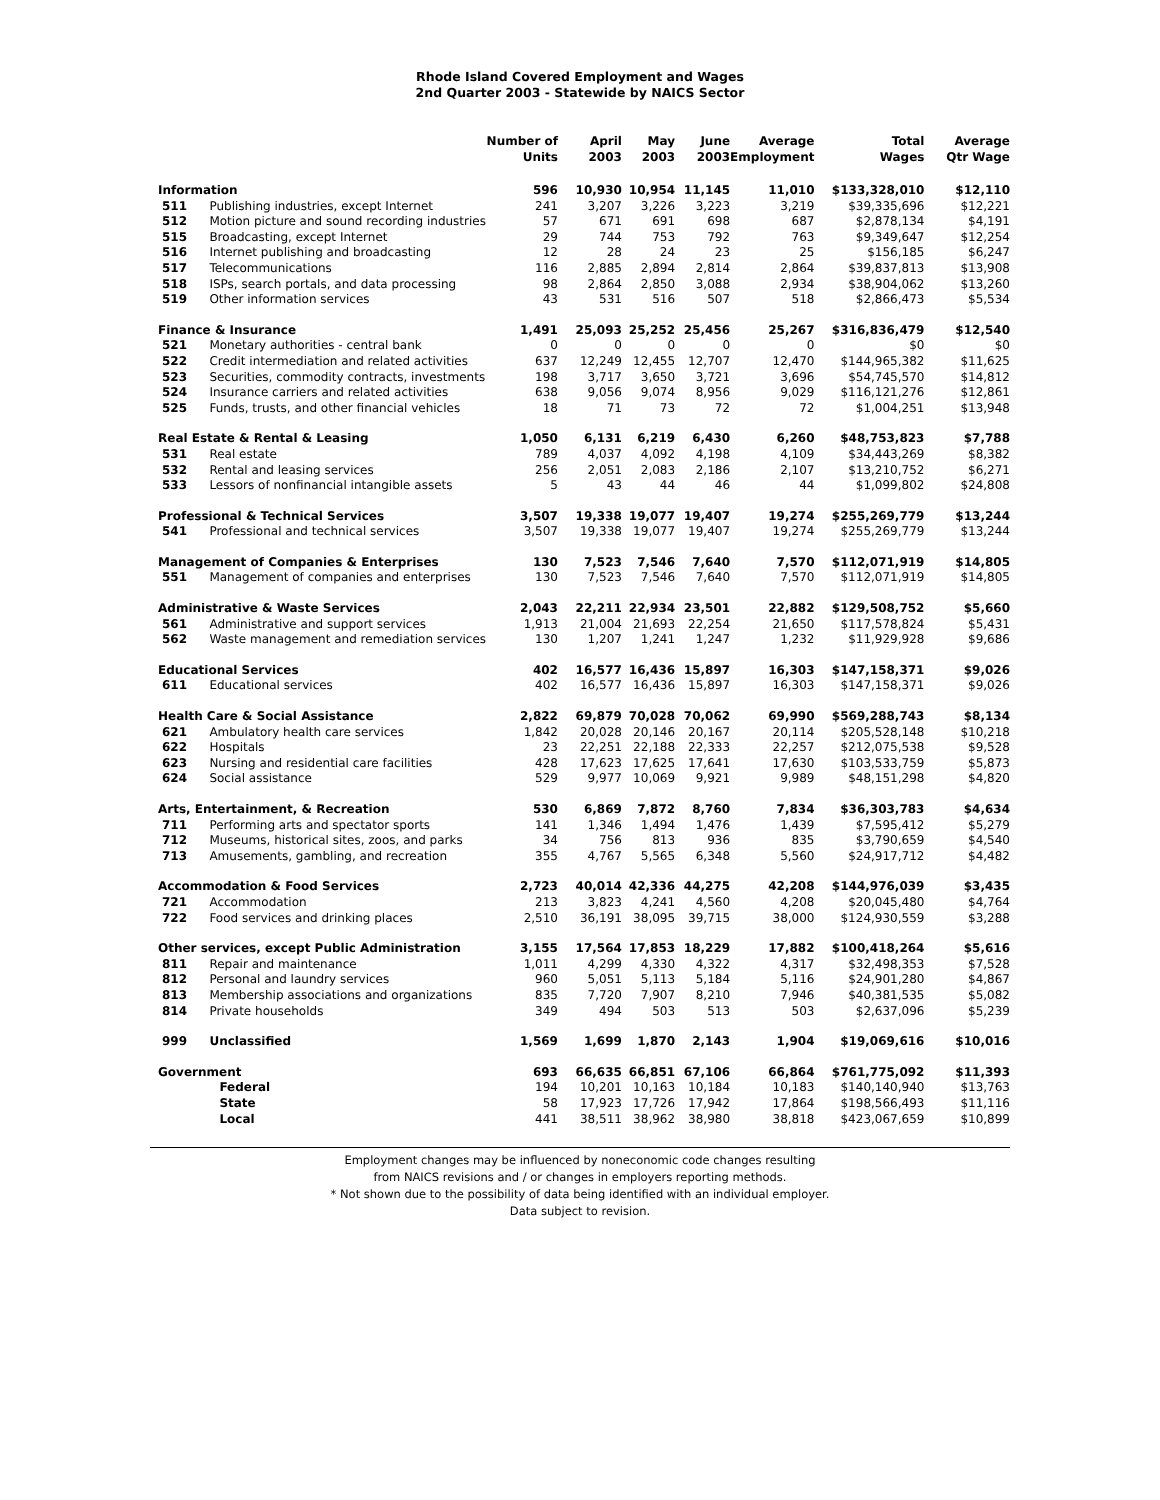Rhode Island Covered Employment and Wages
2nd Quarter 2003 - Statewide by NAICS Sector
| | | Number of Units | April 2003 | May 2003 | June 2003 | Average Employment | Total Wages | Average Qtr Wage |
| --- | --- | --- | --- | --- | --- | --- | --- | --- |
| Information | | 596 | 10,930 | 10,954 | 11,145 | 11,010 | $133,328,010 | $12,110 |
| 511 | Publishing industries, except Internet | 241 | 3,207 | 3,226 | 3,223 | 3,219 | $39,335,696 | $12,221 |
| 512 | Motion picture and sound recording industries | 57 | 671 | 691 | 698 | 687 | $2,878,134 | $4,191 |
| 515 | Broadcasting, except Internet | 29 | 744 | 753 | 792 | 763 | $9,349,647 | $12,254 |
| 516 | Internet publishing and broadcasting | 12 | 28 | 24 | 23 | 25 | $156,185 | $6,247 |
| 517 | Telecommunications | 116 | 2,885 | 2,894 | 2,814 | 2,864 | $39,837,813 | $13,908 |
| 518 | ISPs, search portals, and data processing | 98 | 2,864 | 2,850 | 3,088 | 2,934 | $38,904,062 | $13,260 |
| 519 | Other information services | 43 | 531 | 516 | 507 | 518 | $2,866,473 | $5,534 |
| Finance & Insurance | | 1,491 | 25,093 | 25,252 | 25,456 | 25,267 | $316,836,479 | $12,540 |
| 521 | Monetary authorities - central bank | 0 | 0 | 0 | 0 | 0 | $0 | $0 |
| 522 | Credit intermediation and related activities | 637 | 12,249 | 12,455 | 12,707 | 12,470 | $144,965,382 | $11,625 |
| 523 | Securities, commodity contracts, investments | 198 | 3,717 | 3,650 | 3,721 | 3,696 | $54,745,570 | $14,812 |
| 524 | Insurance carriers and related activities | 638 | 9,056 | 9,074 | 8,956 | 9,029 | $116,121,276 | $12,861 |
| 525 | Funds, trusts, and other financial vehicles | 18 | 71 | 73 | 72 | 72 | $1,004,251 | $13,948 |
| Real Estate & Rental & Leasing | | 1,050 | 6,131 | 6,219 | 6,430 | 6,260 | $48,753,823 | $7,788 |
| 531 | Real estate | 789 | 4,037 | 4,092 | 4,198 | 4,109 | $34,443,269 | $8,382 |
| 532 | Rental and leasing services | 256 | 2,051 | 2,083 | 2,186 | 2,107 | $13,210,752 | $6,271 |
| 533 | Lessors of nonfinancial intangible assets | 5 | 43 | 44 | 46 | 44 | $1,099,802 | $24,808 |
| Professional & Technical Services | | 3,507 | 19,338 | 19,077 | 19,407 | 19,274 | $255,269,779 | $13,244 |
| 541 | Professional and technical services | 3,507 | 19,338 | 19,077 | 19,407 | 19,274 | $255,269,779 | $13,244 |
| Management of Companies & Enterprises | | 130 | 7,523 | 7,546 | 7,640 | 7,570 | $112,071,919 | $14,805 |
| 551 | Management of companies and enterprises | 130 | 7,523 | 7,546 | 7,640 | 7,570 | $112,071,919 | $14,805 |
| Administrative & Waste Services | | 2,043 | 22,211 | 22,934 | 23,501 | 22,882 | $129,508,752 | $5,660 |
| 561 | Administrative and support services | 1,913 | 21,004 | 21,693 | 22,254 | 21,650 | $117,578,824 | $5,431 |
| 562 | Waste management and remediation services | 130 | 1,207 | 1,241 | 1,247 | 1,232 | $11,929,928 | $9,686 |
| Educational Services | | 402 | 16,577 | 16,436 | 15,897 | 16,303 | $147,158,371 | $9,026 |
| 611 | Educational services | 402 | 16,577 | 16,436 | 15,897 | 16,303 | $147,158,371 | $9,026 |
| Health Care & Social Assistance | | 2,822 | 69,879 | 70,028 | 70,062 | 69,990 | $569,288,743 | $8,134 |
| 621 | Ambulatory health care services | 1,842 | 20,028 | 20,146 | 20,167 | 20,114 | $205,528,148 | $10,218 |
| 622 | Hospitals | 23 | 22,251 | 22,188 | 22,333 | 22,257 | $212,075,538 | $9,528 |
| 623 | Nursing and residential care facilities | 428 | 17,623 | 17,625 | 17,641 | 17,630 | $103,533,759 | $5,873 |
| 624 | Social assistance | 529 | 9,977 | 10,069 | 9,921 | 9,989 | $48,151,298 | $4,820 |
| Arts, Entertainment, & Recreation | | 530 | 6,869 | 7,872 | 8,760 | 7,834 | $36,303,783 | $4,634 |
| 711 | Performing arts and spectator sports | 141 | 1,346 | 1,494 | 1,476 | 1,439 | $7,595,412 | $5,279 |
| 712 | Museums, historical sites, zoos, and parks | 34 | 756 | 813 | 936 | 835 | $3,790,659 | $4,540 |
| 713 | Amusements, gambling, and recreation | 355 | 4,767 | 5,565 | 6,348 | 5,560 | $24,917,712 | $4,482 |
| Accommodation & Food Services | | 2,723 | 40,014 | 42,336 | 44,275 | 42,208 | $144,976,039 | $3,435 |
| 721 | Accommodation | 213 | 3,823 | 4,241 | 4,560 | 4,208 | $20,045,480 | $4,764 |
| 722 | Food services and drinking places | 2,510 | 36,191 | 38,095 | 39,715 | 38,000 | $124,930,559 | $3,288 |
| Other services, except Public Administration | | 3,155 | 17,564 | 17,853 | 18,229 | 17,882 | $100,418,264 | $5,616 |
| 811 | Repair and maintenance | 1,011 | 4,299 | 4,330 | 4,322 | 4,317 | $32,498,353 | $7,528 |
| 812 | Personal and laundry services | 960 | 5,051 | 5,113 | 5,184 | 5,116 | $24,901,280 | $4,867 |
| 813 | Membership associations and organizations | 835 | 7,720 | 7,907 | 8,210 | 7,946 | $40,381,535 | $5,082 |
| 814 | Private households | 349 | 494 | 503 | 513 | 503 | $2,637,096 | $5,239 |
| 999 | Unclassified | 1,569 | 1,699 | 1,870 | 2,143 | 1,904 | $19,069,616 | $10,016 |
| Government | | 693 | 66,635 | 66,851 | 67,106 | 66,864 | $761,775,092 | $11,393 |
| | Federal | 194 | 10,201 | 10,163 | 10,184 | 10,183 | $140,140,940 | $13,763 |
| | State | 58 | 17,923 | 17,726 | 17,942 | 17,864 | $198,566,493 | $11,116 |
| | Local | 441 | 38,511 | 38,962 | 38,980 | 38,818 | $423,067,659 | $10,899 |
Employment changes may be influenced by noneconomic code changes resulting
from NAICS revisions and / or changes in employers reporting methods.
* Not shown due to the possibility of data being identified with an individual employer.
Data subject to revision.